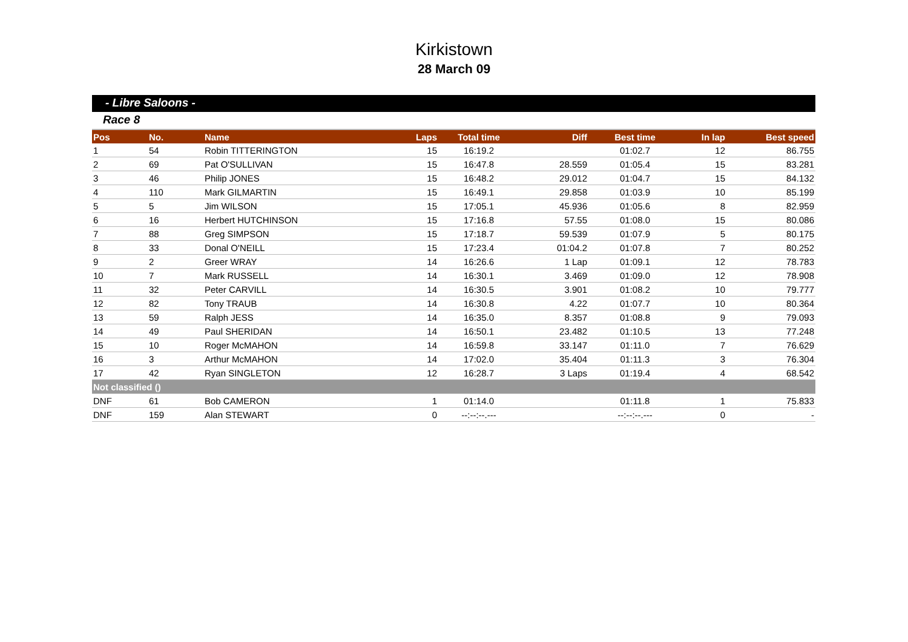Kirkistown
28 March 09
- Libre Saloons -
Race 8
| Pos | No. | Name | Laps | Total time | Diff | Best time | In lap | Best speed |
| --- | --- | --- | --- | --- | --- | --- | --- | --- |
| 1 | 54 | Robin TITTERINGTON | 15 | 16:19.2 | | 01:02.7 | 12 | 86.755 |
| 2 | 69 | Pat O'SULLIVAN | 15 | 16:47.8 | 28.559 | 01:05.4 | 15 | 83.281 |
| 3 | 46 | Philip JONES | 15 | 16:48.2 | 29.012 | 01:04.7 | 15 | 84.132 |
| 4 | 110 | Mark GILMARTIN | 15 | 16:49.1 | 29.858 | 01:03.9 | 10 | 85.199 |
| 5 | 5 | Jim WILSON | 15 | 17:05.1 | 45.936 | 01:05.6 | 8 | 82.959 |
| 6 | 16 | Herbert HUTCHINSON | 15 | 17:16.8 | 57.55 | 01:08.0 | 15 | 80.086 |
| 7 | 88 | Greg SIMPSON | 15 | 17:18.7 | 59.539 | 01:07.9 | 5 | 80.175 |
| 8 | 33 | Donal O'NEILL | 15 | 17:23.4 | 01:04.2 | 01:07.8 | 7 | 80.252 |
| 9 | 2 | Greer WRAY | 14 | 16:26.6 | 1 Lap | 01:09.1 | 12 | 78.783 |
| 10 | 7 | Mark RUSSELL | 14 | 16:30.1 | 3.469 | 01:09.0 | 12 | 78.908 |
| 11 | 32 | Peter CARVILL | 14 | 16:30.5 | 3.901 | 01:08.2 | 10 | 79.777 |
| 12 | 82 | Tony TRAUB | 14 | 16:30.8 | 4.22 | 01:07.7 | 10 | 80.364 |
| 13 | 59 | Ralph JESS | 14 | 16:35.0 | 8.357 | 01:08.8 | 9 | 79.093 |
| 14 | 49 | Paul SHERIDAN | 14 | 16:50.1 | 23.482 | 01:10.5 | 13 | 77.248 |
| 15 | 10 | Roger McMAHON | 14 | 16:59.8 | 33.147 | 01:11.0 | 7 | 76.629 |
| 16 | 3 | Arthur McMAHON | 14 | 17:02.0 | 35.404 | 01:11.3 | 3 | 76.304 |
| 17 | 42 | Ryan SINGLETON | 12 | 16:28.7 | 3 Laps | 01:19.4 | 4 | 68.542 |
| Not classified () | | | | | | | | |
| DNF | 61 | Bob CAMERON | 1 | 01:14.0 | | 01:11.8 | 1 | 75.833 |
| DNF | 159 | Alan STEWART | 0 | --:--:--.--- | | --:--:--.--- | 0 | - |